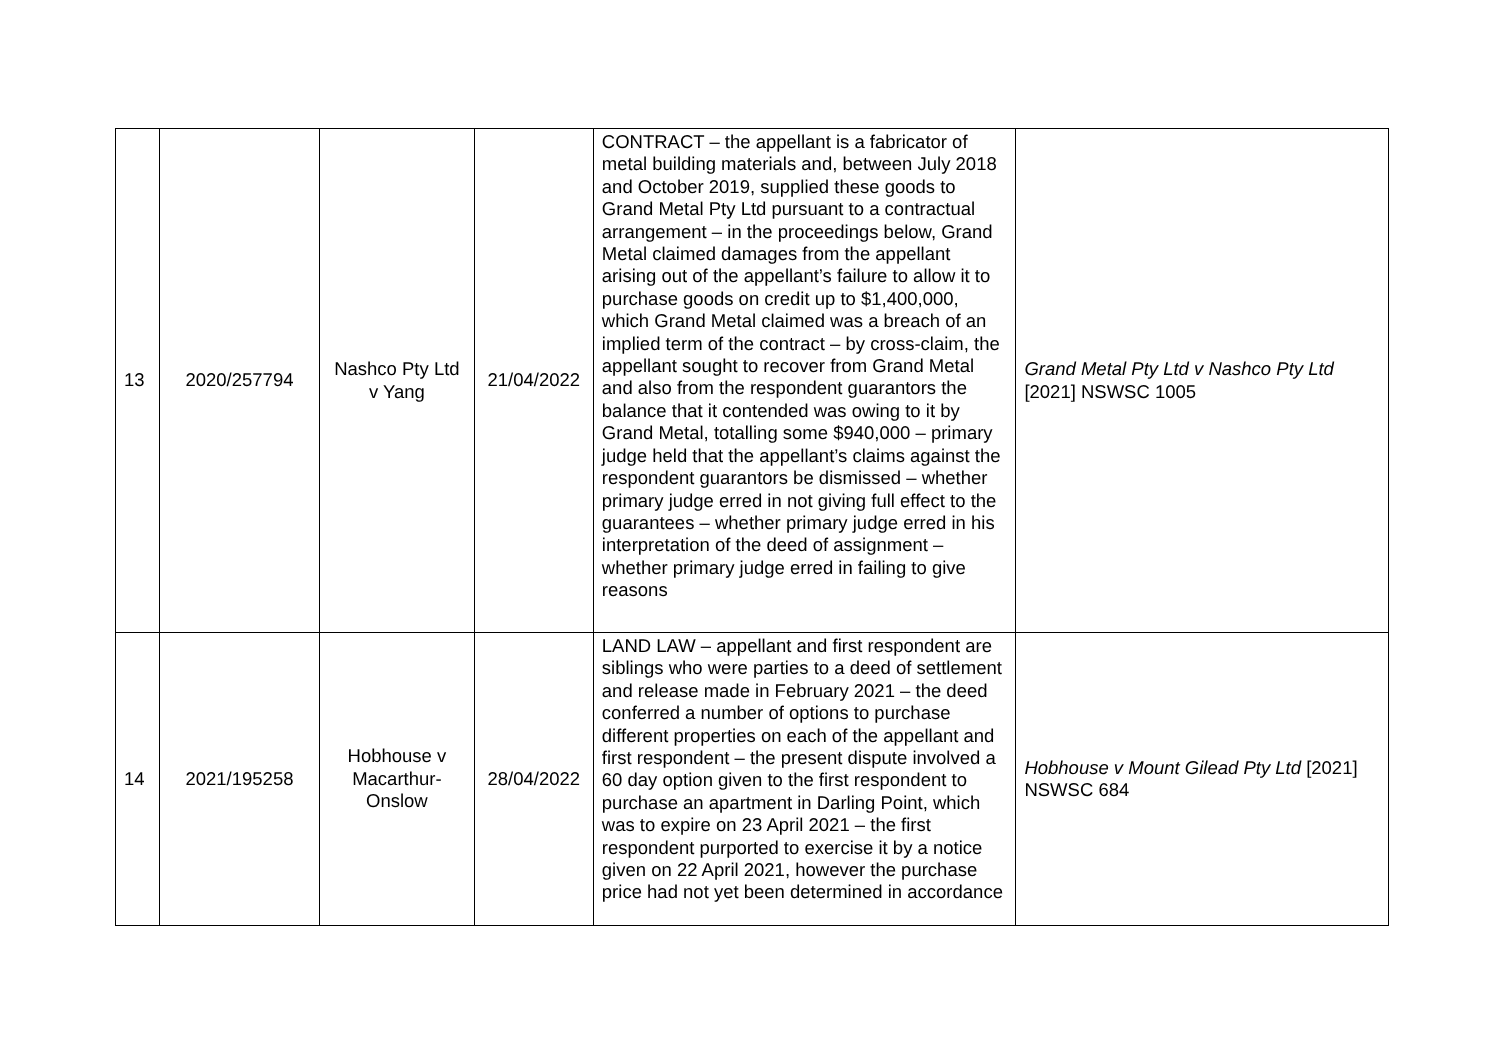| 13 | 2020/257794 | Nashco Pty Ltd v Yang | 21/04/2022 | CONTRACT – the appellant is a fabricator of metal building materials and, between July 2018 and October 2019, supplied these goods to Grand Metal Pty Ltd pursuant to a contractual arrangement – in the proceedings below, Grand Metal claimed damages from the appellant arising out of the appellant’s failure to allow it to purchase goods on credit up to $1,400,000, which Grand Metal claimed was a breach of an implied term of the contract – by cross-claim, the appellant sought to recover from Grand Metal and also from the respondent guarantors the balance that it contended was owing to it by Grand Metal, totalling some $940,000 – primary judge held that the appellant’s claims against the respondent guarantors be dismissed – whether primary judge erred in not giving full effect to the guarantees – whether primary judge erred in his interpretation of the deed of assignment – whether primary judge erred in failing to give reasons | Grand Metal Pty Ltd v Nashco Pty Ltd [2021] NSWSC 1005 |
| 14 | 2021/195258 | Hobhouse v Macarthur-Onslow | 28/04/2022 | LAND LAW – appellant and first respondent are siblings who were parties to a deed of settlement and release made in February 2021 – the deed conferred a number of options to purchase different properties on each of the appellant and first respondent – the present dispute involved a 60 day option given to the first respondent to purchase an apartment in Darling Point, which was to expire on 23 April 2021 – the first respondent purported to exercise it by a notice given on 22 April 2021, however the purchase price had not yet been determined in accordance | Hobhouse v Mount Gilead Pty Ltd [2021] NSWSC 684 |